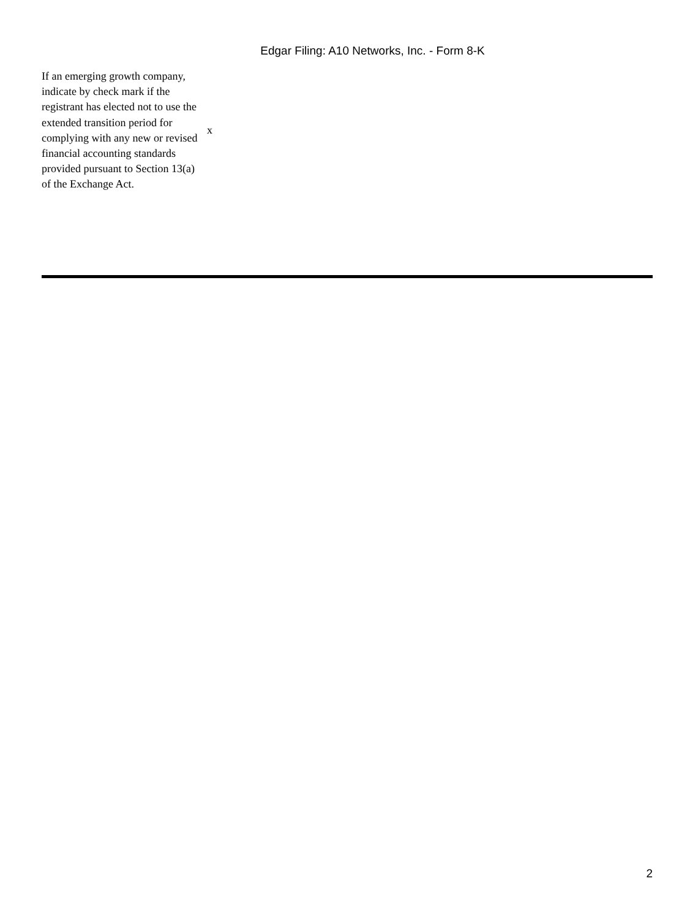Edgar Filing: A10 Networks, Inc. - Form 8-K
If an emerging growth company, indicate by check mark if the registrant has elected not to use the extended transition period for complying with any new or revised financial accounting standards provided pursuant to Section 13(a) of the Exchange Act.
x
2